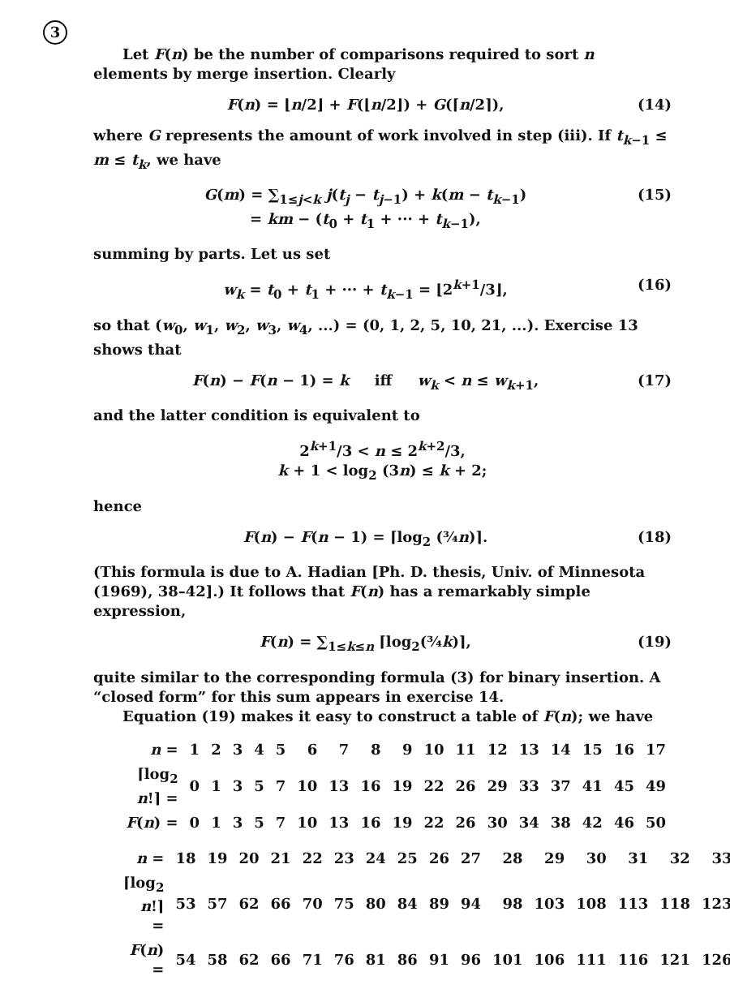3
Let F(n) be the number of comparisons required to sort n elements by merge insertion. Clearly
F(n) = ⌊n/2⌋ + F(⌊n/2⌋) + G(⌈n/2⌉), (14)
where G represents the amount of work involved in step (iii). If t<sub>k−1</sub> ≤ m ≤ t<sub>k</sub>, we have
G(m) = ∑<sub>1≤j<k</sub> j(t<sub>j</sub> − t<sub>j−1</sub>) + k(m − t<sub>k−1</sub>)
= km − (t<sub>0</sub> + t<sub>1</sub> + ··· + t<sub>k−1</sub>), (15)
summing by parts. Let us set
w<sub>k</sub> = t<sub>0</sub> + t<sub>1</sub> + ··· + t<sub>k−1</sub> = ⌊2<sup>k+1</sup>/3⌋, (16)
so that (w<sub>0</sub>, w<sub>1</sub>, w<sub>2</sub>, w<sub>3</sub>, w<sub>4</sub>, ...) = (0, 1, 2, 5, 10, 21, ...). Exercise 13 shows that
F(n) − F(n − 1) = k iff w<sub>k</sub> < n ≤ w<sub>k+1</sub>, (17)
and the latter condition is equivalent to
2<sup>k+1</sup>/3 < n ≤ 2<sup>k+2</sup>/3,
k + 1 < log<sub>2</sub> (3n) ≤ k + 2;
hence
F(n) − F(n − 1) = ⌈log<sub>2</sub> (¾n)⌉. (18)
(This formula is due to A. Hadian [Ph. D. thesis, Univ. of Minnesota (1969), 38–42].) It follows that F(n) has a remarkably simple expression,
F(n) = ∑<sub>1≤k≤n</sub> ⌈log<sub>2</sub>(¾k)⌉, (19)
quite similar to the corresponding formula (3) for binary insertion. A “closed form” for this sum appears in exercise 14.
Equation (19) makes it easy to construct a table of F(n); we have
| n = | 1 | 2 | 3 | 4 | 5 | 6 | 7 | 8 | 9 | 10 | 11 | 12 | 13 | 14 | 15 | 16 | 17 |
| ⌈log<sub>2</sub> n !⌉ = | 0 | 1 | 3 | 5 | 7 | 10 | 13 | 16 | 19 | 22 | 26 | 29 | 33 | 37 | 41 | 45 | 49 |
| F ( n ) = | 0 | 1 | 3 | 5 | 7 | 10 | 13 | 16 | 19 | 22 | 26 | 30 | 34 | 38 | 42 | 46 | 50 |
| n = | 18 | 19 | 20 | 21 | 22 | 23 | 24 | 25 | 26 | 27 | 28 | 29 | 30 | 31 | 32 | 33 |
| ⌈log<sub>2</sub> n !⌉ = | 53 | 57 | 62 | 66 | 70 | 75 | 80 | 84 | 89 | 94 | 98 | 103 | 108 | 113 | 118 | 123 |
| F ( n ) = | 54 | 58 | 62 | 66 | 71 | 76 | 81 | 86 | 91 | 96 | 101 | 106 | 111 | 116 | 121 | 126 |